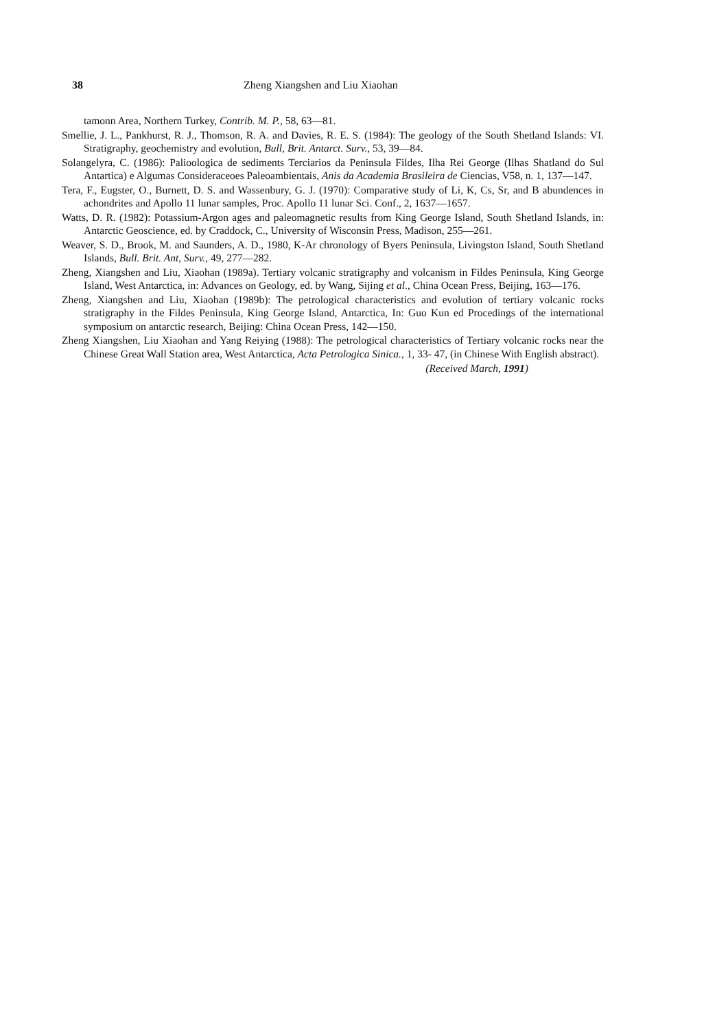38 Zheng Xiangshen and Liu Xiaohan
tamonn Area, Northern Turkey, Contrib. M. P., 58, 63—81.
Smellie, J. L., Pankhurst, R. J., Thomson, R. A. and Davies, R. E. S. (1984): The geology of the South Shetland Islands: VI. Stratigraphy, geochemistry and evolution, Bull, Brit. Antarct. Surv., 53, 39—84.
Solangelyra, C. (1986): Palioologica de sediments Terciarios da Peninsula Fildes, Ilha Rei George (Ilhas Shatland do Sul Antartica) e Algumas Consideraceoes Paleoambientais, Anis da Academia Brasileira de Ciencias, V58, n. 1, 137—147.
Tera, F., Eugster, O., Burnett, D. S. and Wassenbury, G. J. (1970): Comparative study of Li, K, Cs, Sr, and B abundences in achondrites and Apollo 11 lunar samples, Proc. Apollo 11 lunar Sci. Conf., 2, 1637—1657.
Watts, D. R. (1982): Potassium-Argon ages and paleomagnetic results from King George Island, South Shetland Islands, in: Antarctic Geoscience, ed. by Craddock, C., University of Wisconsin Press, Madison, 255—261.
Weaver, S. D., Brook, M. and Saunders, A. D., 1980, K-Ar chronology of Byers Peninsula, Livingston Island, South Shetland Islands, Bull. Brit. Ant, Surv., 49, 277—282.
Zheng, Xiangshen and Liu, Xiaohan (1989a). Tertiary volcanic stratigraphy and volcanism in Fildes Peninsula, King George Island, West Antarctica, in: Advances on Geology, ed. by Wang, Sijing et al., China Ocean Press, Beijing, 163—176.
Zheng, Xiangshen and Liu, Xiaohan (1989b): The petrological characteristics and evolution of tertiary volcanic rocks stratigraphy in the Fildes Peninsula, King George Island, Antarctica, In: Guo Kun ed Procedings of the international symposium on antarctic research, Beijing: China Ocean Press, 142—150.
Zheng Xiangshen, Liu Xiaohan and Yang Reiying (1988): The petrological characteristics of Tertiary volcanic rocks near the Chinese Great Wall Station area, West Antarctica, Acta Petrologica Sinica., 1, 33- 47, (in Chinese With English abstract).
(Received March, 1991)